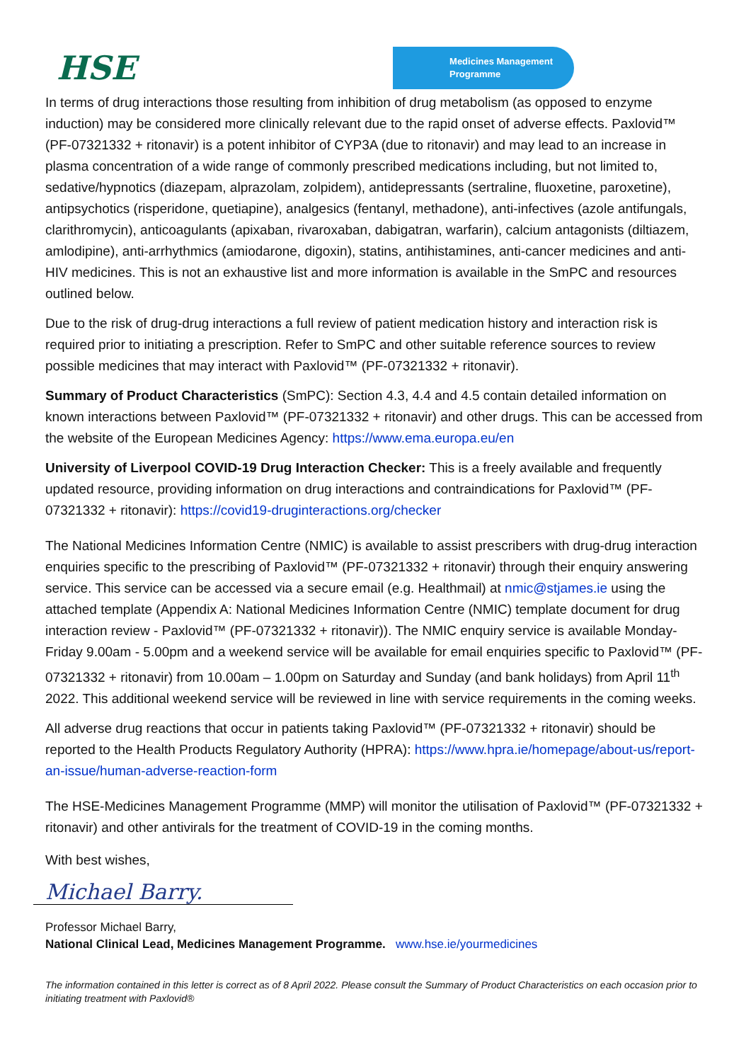HSE
Medicines Management
Programme
In terms of drug interactions those resulting from inhibition of drug metabolism (as opposed to enzyme induction) may be considered more clinically relevant due to the rapid onset of adverse effects. Paxlovid™ (PF-07321332 + ritonavir) is a potent inhibitor of CYP3A (due to ritonavir) and may lead to an increase in plasma concentration of a wide range of commonly prescribed medications including, but not limited to, sedative/hypnotics (diazepam, alprazolam, zolpidem), antidepressants (sertraline, fluoxetine, paroxetine), antipsychotics (risperidone, quetiapine), analgesics (fentanyl, methadone), anti-infectives (azole antifungals, clarithromycin), anticoagulants (apixaban, rivaroxaban, dabigatran, warfarin), calcium antagonists (diltiazem, amlodipine), anti-arrhythmics (amiodarone, digoxin), statins, antihistamines, anti-cancer medicines and anti-HIV medicines. This is not an exhaustive list and more information is available in the SmPC and resources outlined below.
Due to the risk of drug-drug interactions a full review of patient medication history and interaction risk is required prior to initiating a prescription. Refer to SmPC and other suitable reference sources to review possible medicines that may interact with Paxlovid™ (PF-07321332 + ritonavir).
Summary of Product Characteristics (SmPC): Section 4.3, 4.4 and 4.5 contain detailed information on known interactions between Paxlovid™ (PF-07321332 + ritonavir) and other drugs. This can be accessed from the website of the European Medicines Agency: https://www.ema.europa.eu/en
University of Liverpool COVID-19 Drug Interaction Checker: This is a freely available and frequently updated resource, providing information on drug interactions and contraindications for Paxlovid™ (PF-07321332 + ritonavir): https://covid19-druginteractions.org/checker
The National Medicines Information Centre (NMIC) is available to assist prescribers with drug-drug interaction enquiries specific to the prescribing of Paxlovid™ (PF-07321332 + ritonavir) through their enquiry answering service. This service can be accessed via a secure email (e.g. Healthmail) at nmic@stjames.ie using the attached template (Appendix A: National Medicines Information Centre (NMIC) template document for drug interaction review - Paxlovid™ (PF-07321332 + ritonavir)). The NMIC enquiry service is available Monday-Friday 9.00am - 5.00pm and a weekend service will be available for email enquiries specific to Paxlovid™ (PF-07321332 + ritonavir) from 10.00am – 1.00pm on Saturday and Sunday (and bank holidays) from April 11<sup>th</sup> 2022. This additional weekend service will be reviewed in line with service requirements in the coming weeks.
All adverse drug reactions that occur in patients taking Paxlovid™ (PF-07321332 + ritonavir) should be reported to the Health Products Regulatory Authority (HPRA): https://www.hpra.ie/homepage/about-us/report-an-issue/human-adverse-reaction-form
The HSE-Medicines Management Programme (MMP) will monitor the utilisation of Paxlovid™ (PF-07321332 + ritonavir) and other antivirals for the treatment of COVID-19 in the coming months.
With best wishes,
Michael Barry.
Professor Michael Barry,
National Clinical Lead, Medicines Management Programme. www.hse.ie/yourmedicines
The information contained in this letter is correct as of 8 April 2022. Please consult the Summary of Product Characteristics on each occasion prior to initiating treatment with Paxlovid®